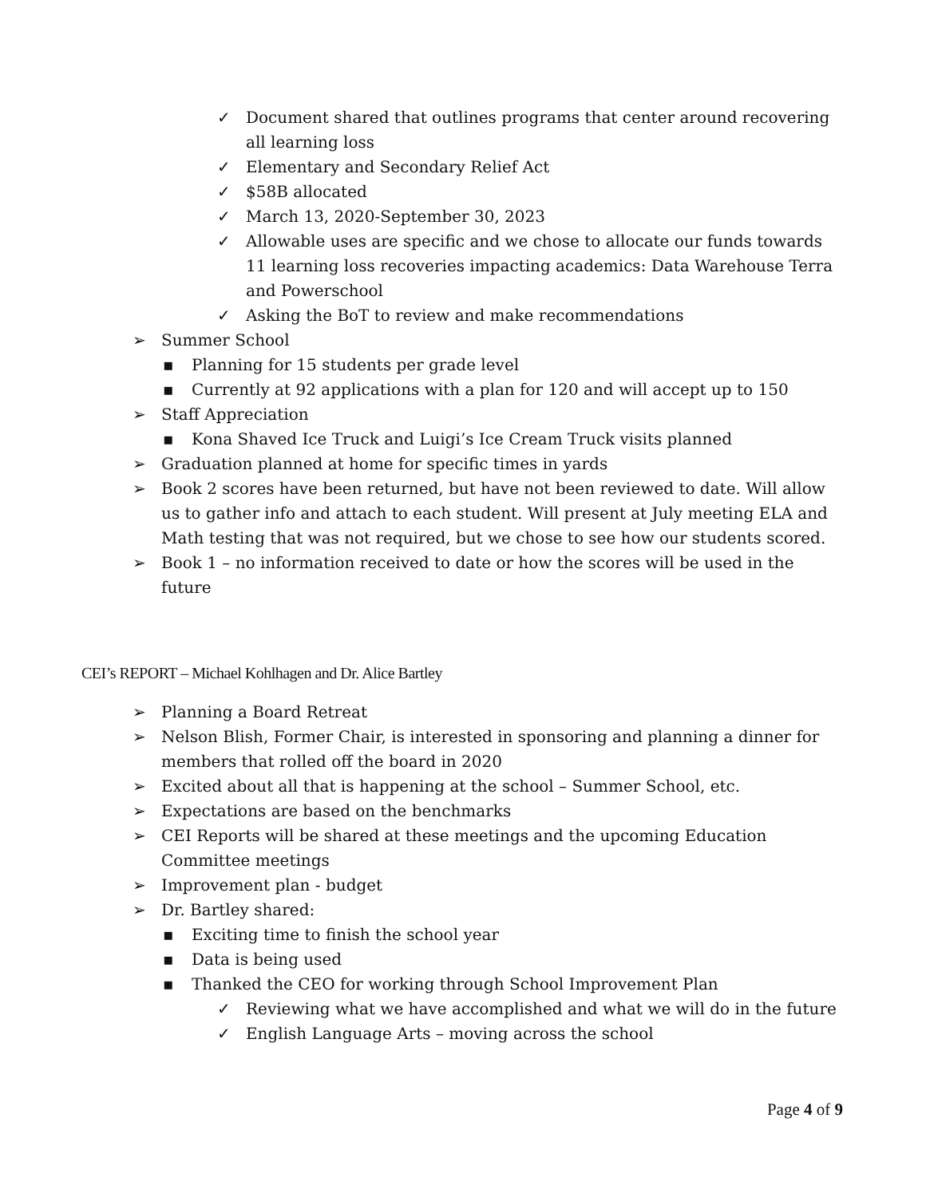✓ Document shared that outlines programs that center around recovering all learning loss
✓ Elementary and Secondary Relief Act
✓ $58B allocated
✓ March 13, 2020-September 30, 2023
✓ Allowable uses are specific and we chose to allocate our funds towards 11 learning loss recoveries impacting academics: Data Warehouse Terra and Powerschool
✓ Asking the BoT to review and make recommendations
➢ Summer School
▪ Planning for 15 students per grade level
▪ Currently at 92 applications with a plan for 120 and will accept up to 150
➢ Staff Appreciation
▪ Kona Shaved Ice Truck and Luigi’s Ice Cream Truck visits planned
➢ Graduation planned at home for specific times in yards
➢ Book 2 scores have been returned, but have not been reviewed to date. Will allow us to gather info and attach to each student. Will present at July meeting ELA and Math testing that was not required, but we chose to see how our students scored.
➢ Book 1 – no information received to date or how the scores will be used in the future
CEI’s REPORT – Michael Kohlhagen and Dr. Alice Bartley
➢ Planning a Board Retreat
➢ Nelson Blish, Former Chair, is interested in sponsoring and planning a dinner for members that rolled off the board in 2020
➢ Excited about all that is happening at the school – Summer School, etc.
➢ Expectations are based on the benchmarks
➢ CEI Reports will be shared at these meetings and the upcoming Education Committee meetings
➢ Improvement plan - budget
➢ Dr. Bartley shared:
▪ Exciting time to finish the school year
▪ Data is being used
▪ Thanked the CEO for working through School Improvement Plan
✓ Reviewing what we have accomplished and what we will do in the future
✓ English Language Arts – moving across the school
Page 4 of 9